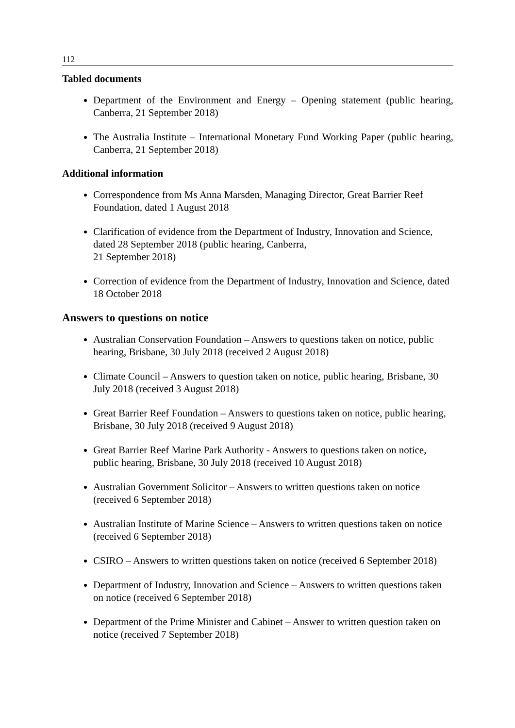112
Tabled documents
Department of the Environment and Energy – Opening statement (public hearing, Canberra, 21 September 2018)
The Australia Institute – International Monetary Fund Working Paper (public hearing, Canberra, 21 September 2018)
Additional information
Correspondence from Ms Anna Marsden, Managing Director, Great Barrier Reef Foundation, dated 1 August 2018
Clarification of evidence from the Department of Industry, Innovation and Science, dated 28 September 2018 (public hearing, Canberra,
21 September 2018)
Correction of evidence from the Department of Industry, Innovation and Science, dated 18 October 2018
Answers to questions on notice
Australian Conservation Foundation – Answers to questions taken on notice, public hearing, Brisbane, 30 July 2018 (received 2 August 2018)
Climate Council – Answers to question taken on notice, public hearing, Brisbane, 30 July 2018 (received 3 August 2018)
Great Barrier Reef Foundation – Answers to questions taken on notice, public hearing, Brisbane, 30 July 2018 (received 9 August 2018)
Great Barrier Reef Marine Park Authority - Answers to questions taken on notice, public hearing, Brisbane, 30 July 2018 (received 10 August 2018)
Australian Government Solicitor – Answers to written questions taken on notice (received 6 September 2018)
Australian Institute of Marine Science – Answers to written questions taken on notice (received 6 September 2018)
CSIRO – Answers to written questions taken on notice (received 6 September 2018)
Department of Industry, Innovation and Science – Answers to written questions taken on notice (received 6 September 2018)
Department of the Prime Minister and Cabinet – Answer to written question taken on notice (received 7 September 2018)